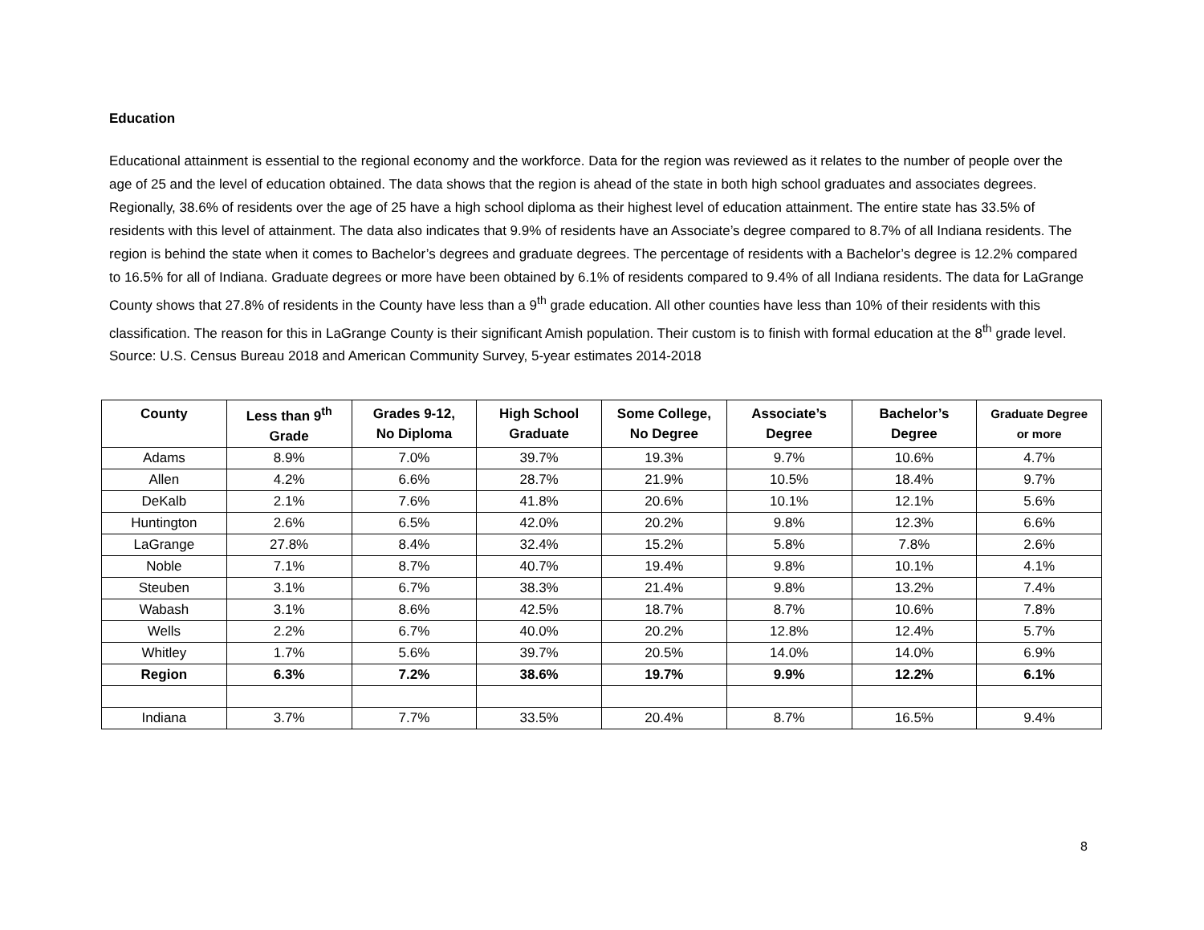Education
Educational attainment is essential to the regional economy and the workforce. Data for the region was reviewed as it relates to the number of people over the age of 25 and the level of education obtained. The data shows that the region is ahead of the state in both high school graduates and associates degrees. Regionally, 38.6% of residents over the age of 25 have a high school diploma as their highest level of education attainment. The entire state has 33.5% of residents with this level of attainment. The data also indicates that 9.9% of residents have an Associate’s degree compared to 8.7% of all Indiana residents. The region is behind the state when it comes to Bachelor’s degrees and graduate degrees. The percentage of residents with a Bachelor’s degree is 12.2% compared to 16.5% for all of Indiana. Graduate degrees or more have been obtained by 6.1% of residents compared to 9.4% of all Indiana residents. The data for LaGrange County shows that 27.8% of residents in the County have less than a 9<sup>th</sup> grade education. All other counties have less than 10% of their residents with this classification. The reason for this in LaGrange County is their significant Amish population. Their custom is to finish with formal education at the 8<sup>th</sup> grade level. Source: U.S. Census Bureau 2018 and American Community Survey, 5-year estimates 2014-2018
| County | Less than 9<sup>th</sup> Grade | Grades 9-12, No Diploma | High School Graduate | Some College, No Degree | Associate’s Degree | Bachelor’s Degree | Graduate Degree or more |
| --- | --- | --- | --- | --- | --- | --- | --- |
| Adams | 8.9% | 7.0% | 39.7% | 19.3% | 9.7% | 10.6% | 4.7% |
| Allen | 4.2% | 6.6% | 28.7% | 21.9% | 10.5% | 18.4% | 9.7% |
| DeKalb | 2.1% | 7.6% | 41.8% | 20.6% | 10.1% | 12.1% | 5.6% |
| Huntington | 2.6% | 6.5% | 42.0% | 20.2% | 9.8% | 12.3% | 6.6% |
| LaGrange | 27.8% | 8.4% | 32.4% | 15.2% | 5.8% | 7.8% | 2.6% |
| Noble | 7.1% | 8.7% | 40.7% | 19.4% | 9.8% | 10.1% | 4.1% |
| Steuben | 3.1% | 6.7% | 38.3% | 21.4% | 9.8% | 13.2% | 7.4% |
| Wabash | 3.1% | 8.6% | 42.5% | 18.7% | 8.7% | 10.6% | 7.8% |
| Wells | 2.2% | 6.7% | 40.0% | 20.2% | 12.8% | 12.4% | 5.7% |
| Whitley | 1.7% | 5.6% | 39.7% | 20.5% | 14.0% | 14.0% | 6.9% |
| Region | 6.3% | 7.2% | 38.6% | 19.7% | 9.9% | 12.2% | 6.1% |
| Indiana | 3.7% | 7.7% | 33.5% | 20.4% | 8.7% | 16.5% | 9.4% |
8